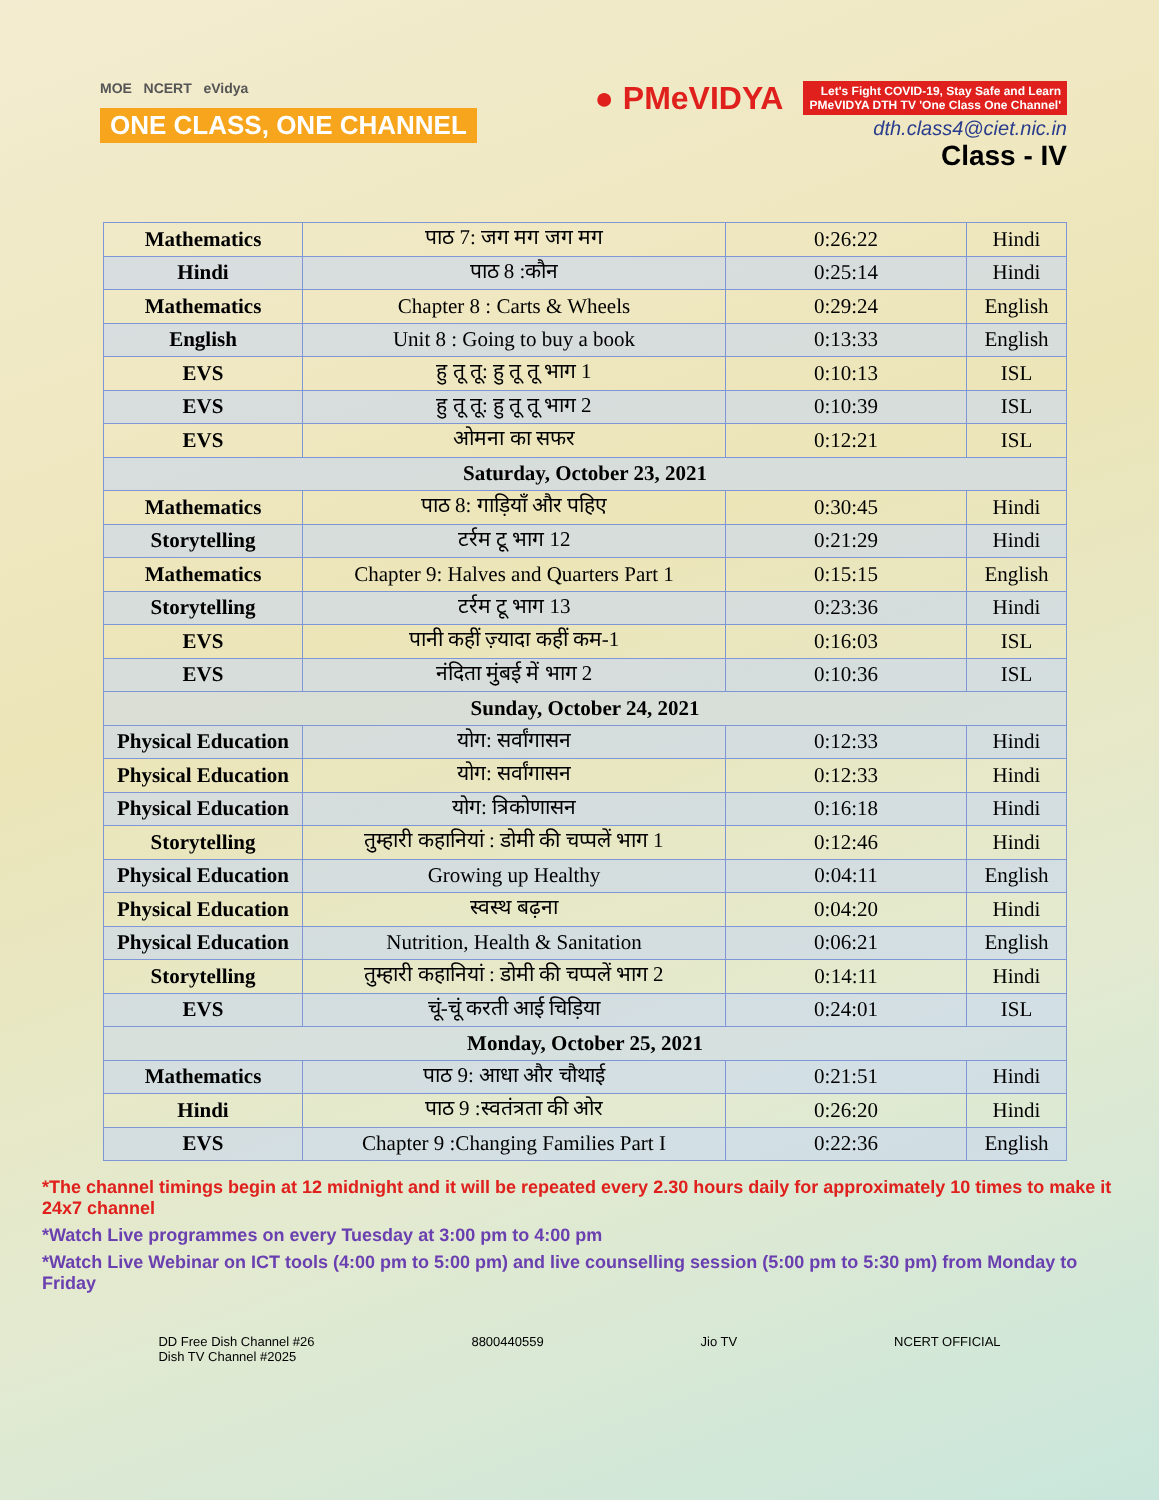MOE NCERT eVidya
ONE CLASS, ONE CHANNEL
● PMeVIDYA Let's Fight COVID-19, Stay Safe and Learn
PMeVIDYA DTH TV 'One Class One Channel'
dth.class4@ciet.nic.in
Class - IV
| Mathematics | पाठ 7: जग मग जग मग | 0:26:22 | Hindi |
| Hindi | पाठ 8 :कौन | 0:25:14 | Hindi |
| Mathematics | Chapter 8 : Carts & Wheels | 0:29:24 | English |
| English | Unit 8 : Going to buy a book | 0:13:33 | English |
| EVS | हु तू तू: हु तू तू भाग 1 | 0:10:13 | ISL |
| EVS | हु तू तू: हु तू तू भाग 2 | 0:10:39 | ISL |
| EVS | ओमना का सफर | 0:12:21 | ISL |
| Saturday, October 23, 2021 | | | |
| Mathematics | पाठ 8: गाड़ियाँ और पहिए | 0:30:45 | Hindi |
| Storytelling | टर्रम टू भाग 12 | 0:21:29 | Hindi |
| Mathematics | Chapter 9: Halves and Quarters Part 1 | 0:15:15 | English |
| Storytelling | टर्रम टू भाग 13 | 0:23:36 | Hindi |
| EVS | पानी कहीं ज़्यादा कहीं कम-1 | 0:16:03 | ISL |
| EVS | नंदिता मुंबई में भाग 2 | 0:10:36 | ISL |
| Sunday, October 24, 2021 | | | |
| Physical Education | योग: सर्वांगासन | 0:12:33 | Hindi |
| Physical Education | योग: सर्वांगासन | 0:12:33 | Hindi |
| Physical Education | योग: त्रिकोणासन | 0:16:18 | Hindi |
| Storytelling | तुम्हारी कहानियां : डोमी की चप्पलें भाग 1 | 0:12:46 | Hindi |
| Physical Education | Growing up Healthy | 0:04:11 | English |
| Physical Education | स्वस्थ बढ़ना | 0:04:20 | Hindi |
| Physical Education | Nutrition, Health & Sanitation | 0:06:21 | English |
| Storytelling | तुम्हारी कहानियां : डोमी की चप्पलें भाग 2 | 0:14:11 | Hindi |
| EVS | चूं-चूं करती आई चिड़िया | 0:24:01 | ISL |
| Monday, October 25, 2021 | | | |
| Mathematics | पाठ 9: आधा और चौथाई | 0:21:51 | Hindi |
| Hindi | पाठ 9 :स्वतंत्रता की ओर | 0:26:20 | Hindi |
| EVS | Chapter 9 :Changing Families Part I | 0:22:36 | English |
*The channel timings begin at 12 midnight and it will be repeated every 2.30 hours daily for approximately 10 times to make it 24x7 channel
*Watch Live programmes on every Tuesday at 3:00 pm to 4:00 pm
*Watch Live Webinar on ICT tools (4:00 pm to 5:00 pm) and live counselling session (5:00 pm to 5:30 pm) from Monday to Friday
DD Free Dish Channel #26
Dish TV Channel #2025
8800440559 Jio TV NCERT OFFICIAL